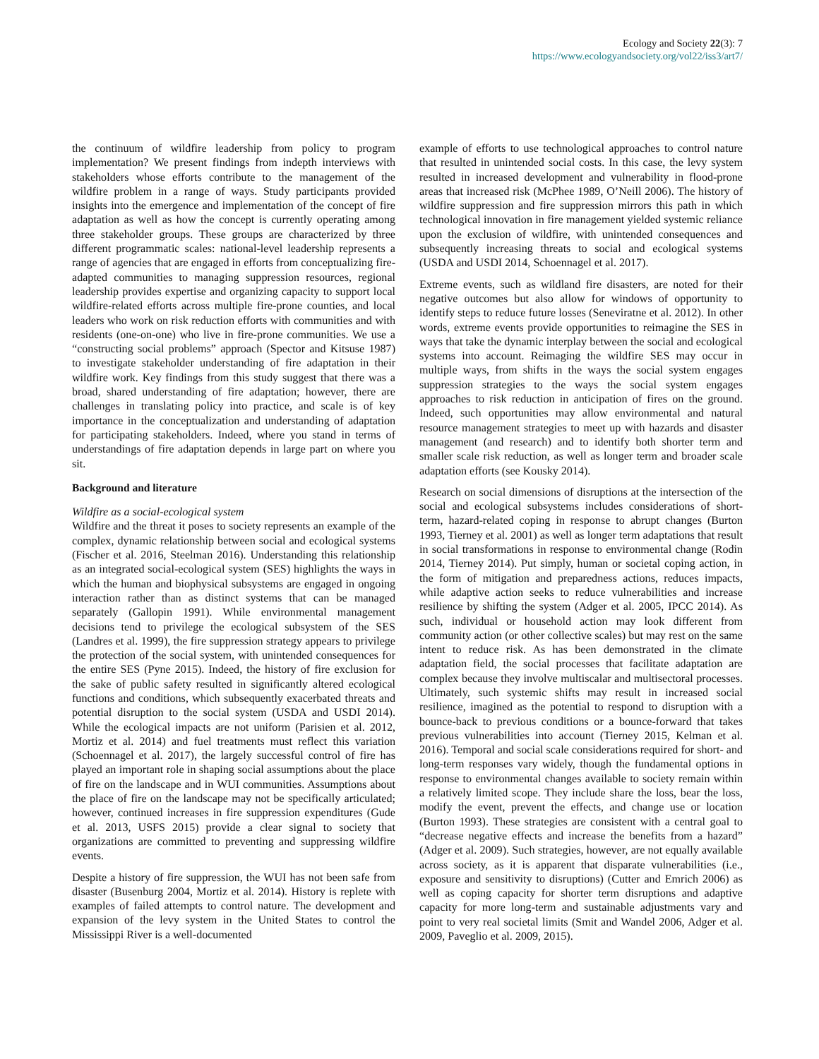Ecology and Society 22(3): 7
https://www.ecologyandsociety.org/vol22/iss3/art7/
the continuum of wildfire leadership from policy to program implementation? We present findings from indepth interviews with stakeholders whose efforts contribute to the management of the wildfire problem in a range of ways. Study participants provided insights into the emergence and implementation of the concept of fire adaptation as well as how the concept is currently operating among three stakeholder groups. These groups are characterized by three different programmatic scales: national-level leadership represents a range of agencies that are engaged in efforts from conceptualizing fire-adapted communities to managing suppression resources, regional leadership provides expertise and organizing capacity to support local wildfire-related efforts across multiple fire-prone counties, and local leaders who work on risk reduction efforts with communities and with residents (one-on-one) who live in fire-prone communities. We use a “constructing social problems” approach (Spector and Kitsuse 1987) to investigate stakeholder understanding of fire adaptation in their wildfire work. Key findings from this study suggest that there was a broad, shared understanding of fire adaptation; however, there are challenges in translating policy into practice, and scale is of key importance in the conceptualization and understanding of adaptation for participating stakeholders. Indeed, where you stand in terms of understandings of fire adaptation depends in large part on where you sit.
Background and literature
Wildfire as a social-ecological system
Wildfire and the threat it poses to society represents an example of the complex, dynamic relationship between social and ecological systems (Fischer et al. 2016, Steelman 2016). Understanding this relationship as an integrated social-ecological system (SES) highlights the ways in which the human and biophysical subsystems are engaged in ongoing interaction rather than as distinct systems that can be managed separately (Gallopin 1991). While environmental management decisions tend to privilege the ecological subsystem of the SES (Landres et al. 1999), the fire suppression strategy appears to privilege the protection of the social system, with unintended consequences for the entire SES (Pyne 2015). Indeed, the history of fire exclusion for the sake of public safety resulted in significantly altered ecological functions and conditions, which subsequently exacerbated threats and potential disruption to the social system (USDA and USDI 2014). While the ecological impacts are not uniform (Parisien et al. 2012, Mortiz et al. 2014) and fuel treatments must reflect this variation (Schoennagel et al. 2017), the largely successful control of fire has played an important role in shaping social assumptions about the place of fire on the landscape and in WUI communities. Assumptions about the place of fire on the landscape may not be specifically articulated; however, continued increases in fire suppression expenditures (Gude et al. 2013, USFS 2015) provide a clear signal to society that organizations are committed to preventing and suppressing wildfire events.
Despite a history of fire suppression, the WUI has not been safe from disaster (Busenburg 2004, Mortiz et al. 2014). History is replete with examples of failed attempts to control nature. The development and expansion of the levy system in the United States to control the Mississippi River is a well-documented
example of efforts to use technological approaches to control nature that resulted in unintended social costs. In this case, the levy system resulted in increased development and vulnerability in flood-prone areas that increased risk (McPhee 1989, O’Neill 2006). The history of wildfire suppression and fire suppression mirrors this path in which technological innovation in fire management yielded systemic reliance upon the exclusion of wildfire, with unintended consequences and subsequently increasing threats to social and ecological systems (USDA and USDI 2014, Schoennagel et al. 2017).
Extreme events, such as wildland fire disasters, are noted for their negative outcomes but also allow for windows of opportunity to identify steps to reduce future losses (Seneviratne et al. 2012). In other words, extreme events provide opportunities to reimagine the SES in ways that take the dynamic interplay between the social and ecological systems into account. Reimaging the wildfire SES may occur in multiple ways, from shifts in the ways the social system engages suppression strategies to the ways the social system engages approaches to risk reduction in anticipation of fires on the ground. Indeed, such opportunities may allow environmental and natural resource management strategies to meet up with hazards and disaster management (and research) and to identify both shorter term and smaller scale risk reduction, as well as longer term and broader scale adaptation efforts (see Kousky 2014).
Research on social dimensions of disruptions at the intersection of the social and ecological subsystems includes considerations of short-term, hazard-related coping in response to abrupt changes (Burton 1993, Tierney et al. 2001) as well as longer term adaptations that result in social transformations in response to environmental change (Rodin 2014, Tierney 2014). Put simply, human or societal coping action, in the form of mitigation and preparedness actions, reduces impacts, while adaptive action seeks to reduce vulnerabilities and increase resilience by shifting the system (Adger et al. 2005, IPCC 2014). As such, individual or household action may look different from community action (or other collective scales) but may rest on the same intent to reduce risk. As has been demonstrated in the climate adaptation field, the social processes that facilitate adaptation are complex because they involve multiscalar and multisectoral processes. Ultimately, such systemic shifts may result in increased social resilience, imagined as the potential to respond to disruption with a bounce-back to previous conditions or a bounce-forward that takes previous vulnerabilities into account (Tierney 2015, Kelman et al. 2016). Temporal and social scale considerations required for short- and long-term responses vary widely, though the fundamental options in response to environmental changes available to society remain within a relatively limited scope. They include share the loss, bear the loss, modify the event, prevent the effects, and change use or location (Burton 1993). These strategies are consistent with a central goal to “decrease negative effects and increase the benefits from a hazard” (Adger et al. 2009). Such strategies, however, are not equally available across society, as it is apparent that disparate vulnerabilities (i.e., exposure and sensitivity to disruptions) (Cutter and Emrich 2006) as well as coping capacity for shorter term disruptions and adaptive capacity for more long-term and sustainable adjustments vary and point to very real societal limits (Smit and Wandel 2006, Adger et al. 2009, Paveglio et al. 2009, 2015).